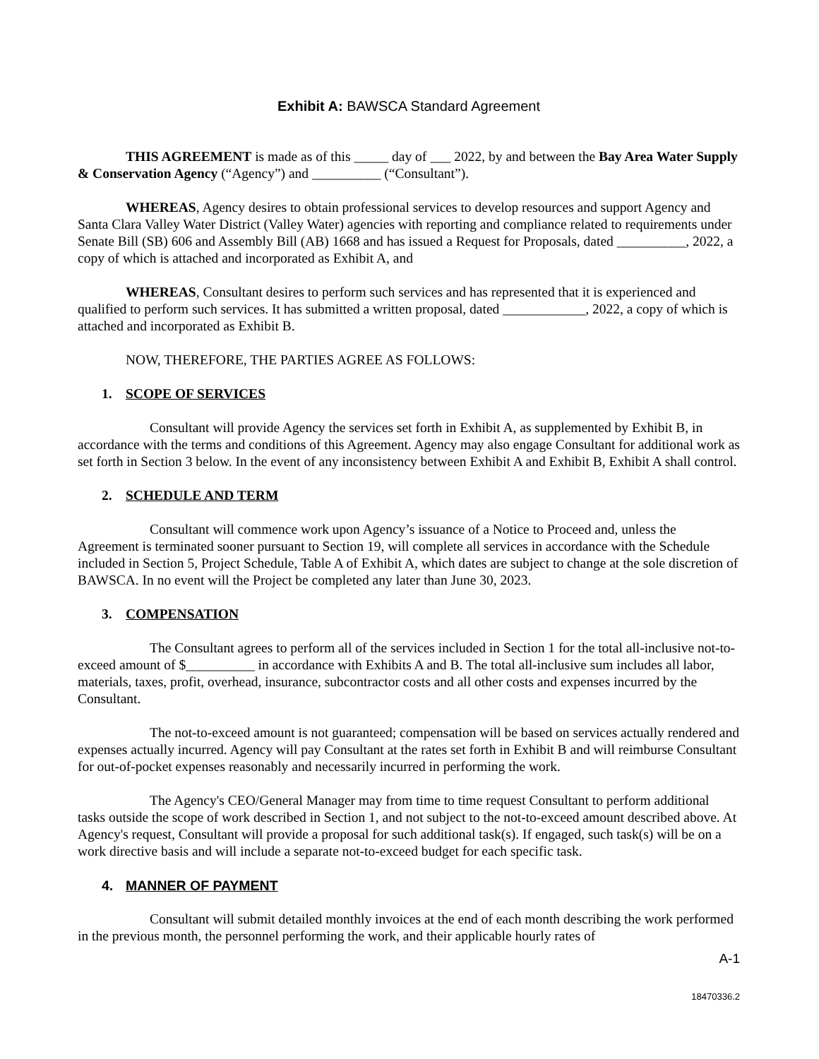Exhibit A: BAWSCA Standard Agreement
THIS AGREEMENT is made as of this _____ day of ___ 2022, by and between the Bay Area Water Supply & Conservation Agency (“Agency”) and __________ (“Consultant”).
WHEREAS, Agency desires to obtain professional services to develop resources and support Agency and Santa Clara Valley Water District (Valley Water) agencies with reporting and compliance related to requirements under Senate Bill (SB) 606 and Assembly Bill (AB) 1668 and has issued a Request for Proposals, dated __________, 2022, a copy of which is attached and incorporated as Exhibit A, and
WHEREAS, Consultant desires to perform such services and has represented that it is experienced and qualified to perform such services. It has submitted a written proposal, dated ____________, 2022, a copy of which is attached and incorporated as Exhibit B.
NOW, THEREFORE, THE PARTIES AGREE AS FOLLOWS:
1. SCOPE OF SERVICES
Consultant will provide Agency the services set forth in Exhibit A, as supplemented by Exhibit B, in accordance with the terms and conditions of this Agreement. Agency may also engage Consultant for additional work as set forth in Section 3 below. In the event of any inconsistency between Exhibit A and Exhibit B, Exhibit A shall control.
2. SCHEDULE AND TERM
Consultant will commence work upon Agency’s issuance of a Notice to Proceed and, unless the Agreement is terminated sooner pursuant to Section 19, will complete all services in accordance with the Schedule included in Section 5, Project Schedule, Table A of Exhibit A, which dates are subject to change at the sole discretion of BAWSCA. In no event will the Project be completed any later than June 30, 2023.
3. COMPENSATION
The Consultant agrees to perform all of the services included in Section 1 for the total all-inclusive not-to-exceed amount of $__________ in accordance with Exhibits A and B. The total all-inclusive sum includes all labor, materials, taxes, profit, overhead, insurance, subcontractor costs and all other costs and expenses incurred by the Consultant.
The not-to-exceed amount is not guaranteed; compensation will be based on services actually rendered and expenses actually incurred. Agency will pay Consultant at the rates set forth in Exhibit B and will reimburse Consultant for out-of-pocket expenses reasonably and necessarily incurred in performing the work.
The Agency's CEO/General Manager may from time to time request Consultant to perform additional tasks outside the scope of work described in Section 1, and not subject to the not-to-exceed amount described above. At Agency's request, Consultant will provide a proposal for such additional task(s). If engaged, such task(s) will be on a work directive basis and will include a separate not-to-exceed budget for each specific task.
4. MANNER OF PAYMENT
Consultant will submit detailed monthly invoices at the end of each month describing the work performed in the previous month, the personnel performing the work, and their applicable hourly rates of
A-1
18470336.2